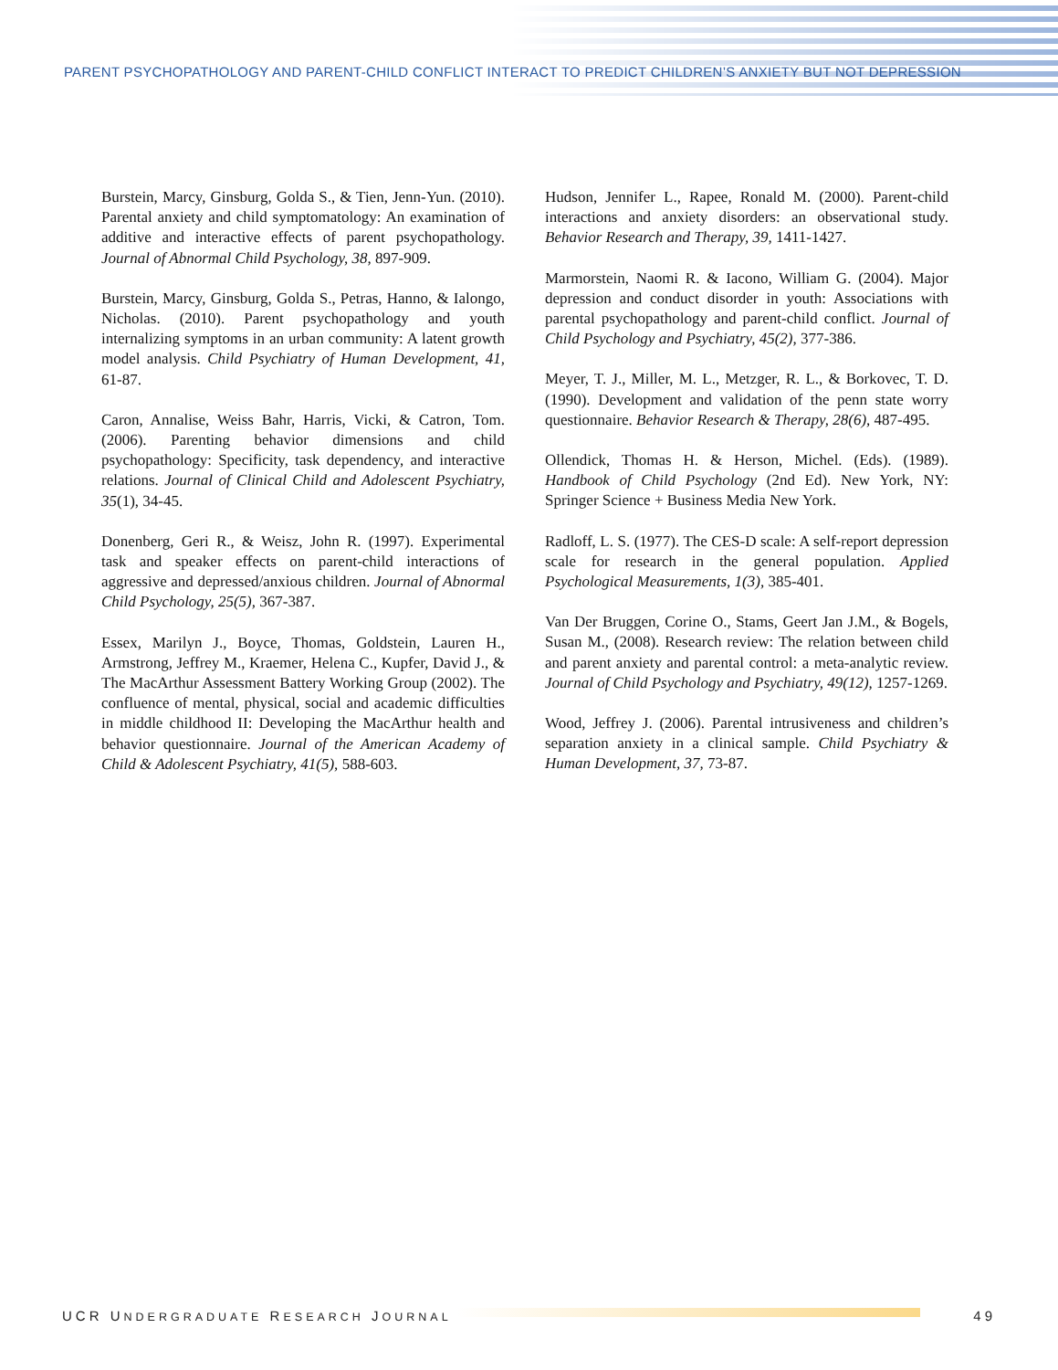PARENT PSYCHOPATHOLOGY AND PARENT-CHILD CONFLICT INTERACT TO PREDICT CHILDREN’S ANXIETY BUT NOT DEPRESSION
Burstein, Marcy, Ginsburg, Golda S., & Tien, Jenn-Yun. (2010). Parental anxiety and child symptomatology: An examination of additive and interactive effects of parent psychopathology. Journal of Abnormal Child Psychology, 38, 897-909.
Burstein, Marcy, Ginsburg, Golda S., Petras, Hanno, & Ialongo, Nicholas. (2010). Parent psychopathology and youth internalizing symptoms in an urban community: A latent growth model analysis. Child Psychiatry of Human Development, 41, 61-87.
Caron, Annalise, Weiss Bahr, Harris, Vicki, & Catron, Tom. (2006). Parenting behavior dimensions and child psychopathology: Specificity, task dependency, and interactive relations. Journal of Clinical Child and Adolescent Psychiatry, 35(1), 34-45.
Donenberg, Geri R., & Weisz, John R. (1997). Experimental task and speaker effects on parent-child interactions of aggressive and depressed/anxious children. Journal of Abnormal Child Psychology, 25(5), 367-387.
Essex, Marilyn J., Boyce, Thomas, Goldstein, Lauren H., Armstrong, Jeffrey M., Kraemer, Helena C., Kupfer, David J., & The MacArthur Assessment Battery Working Group (2002). The confluence of mental, physical, social and academic difficulties in middle childhood II: Developing the MacArthur health and behavior questionnaire. Journal of the American Academy of Child & Adolescent Psychiatry, 41(5), 588-603.
Hudson, Jennifer L., Rapee, Ronald M. (2000). Parent-child interactions and anxiety disorders: an observational study. Behavior Research and Therapy, 39, 1411-1427.
Marmorstein, Naomi R. & Iacono, William G. (2004). Major depression and conduct disorder in youth: Associations with parental psychopathology and parent-child conflict. Journal of Child Psychology and Psychiatry, 45(2), 377-386.
Meyer, T. J., Miller, M. L., Metzger, R. L., & Borkovec, T. D. (1990). Development and validation of the penn state worry questionnaire. Behavior Research & Therapy, 28(6), 487-495.
Ollendick, Thomas H. & Herson, Michel. (Eds). (1989). Handbook of Child Psychology (2nd Ed). New York, NY: Springer Science + Business Media New York.
Radloff, L. S. (1977). The CES-D scale: A self-report depression scale for research in the general population. Applied Psychological Measurements, 1(3), 385-401.
Van Der Bruggen, Corine O., Stams, Geert Jan J.M., & Bogels, Susan M., (2008). Research review: The relation between child and parent anxiety and parental control: a meta-analytic review. Journal of Child Psychology and Psychiatry, 49(12), 1257-1269.
Wood, Jeffrey J. (2006). Parental intrusiveness and children’s separation anxiety in a clinical sample. Child Psychiatry & Human Development, 37, 73-87.
UCR UNDERGRADUATE RESEARCH JOURNAL 49